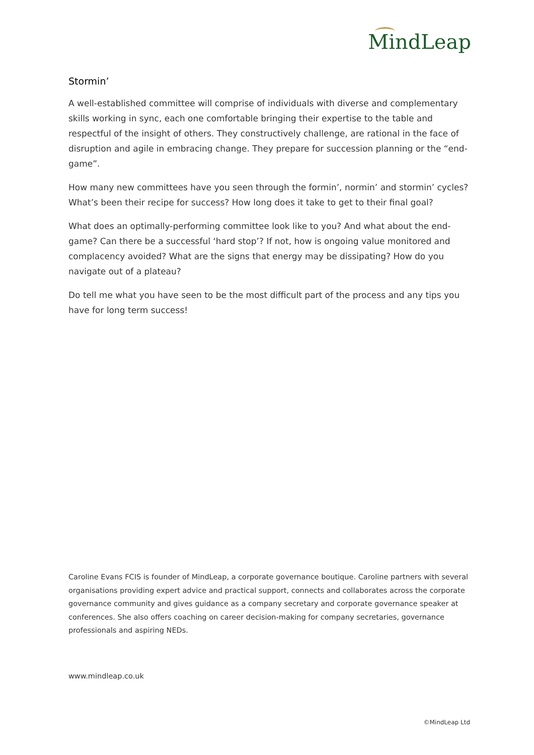MindLeap
Stormin’
A well-established committee will comprise of individuals with diverse and complementary skills working in sync, each one comfortable bringing their expertise to the table and respectful of the insight of others. They constructively challenge, are rational in the face of disruption and agile in embracing change. They prepare for succession planning or the “end-game”.
How many new committees have you seen through the formin’, normin’ and stormin’ cycles? What’s been their recipe for success? How long does it take to get to their final goal?
What does an optimally-performing committee look like to you? And what about the end-game? Can there be a successful ‘hard stop’? If not, how is ongoing value monitored and complacency avoided? What are the signs that energy may be dissipating? How do you navigate out of a plateau?
Do tell me what you have seen to be the most difficult part of the process and any tips you have for long term success!
Caroline Evans FCIS is founder of MindLeap, a corporate governance boutique. Caroline partners with several organisations providing expert advice and practical support, connects and collaborates across the corporate governance community and gives guidance as a company secretary and corporate governance speaker at conferences. She also offers coaching on career decision-making for company secretaries, governance professionals and aspiring NEDs.
www.mindleap.co.uk
©MindLeap Ltd